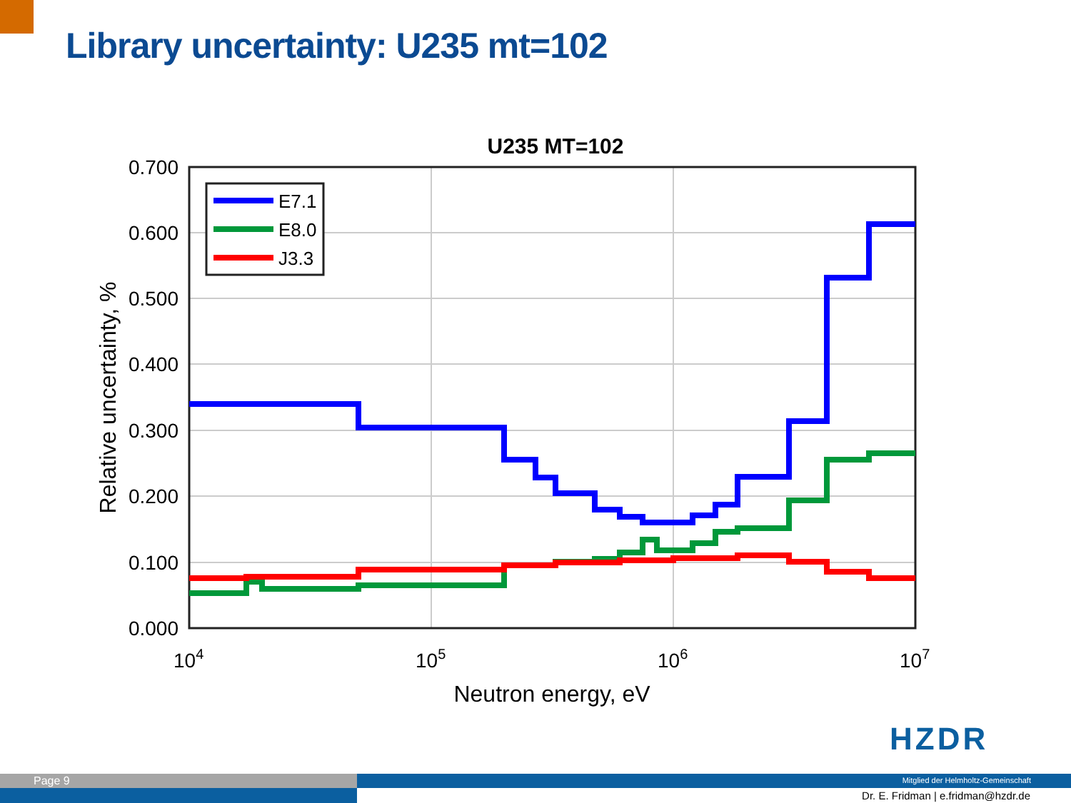Library uncertainty: U235 mt=102
U235 MT=102
0.700
0.600
0.500
0.400
0.300
0.200
0.100
0.000
104
105
106
107
Neutron energy, eV
Relative uncertainty, %
E7.1
E8.0
J3.3
HZDR
Page 9
Mitglied der Helmholtz-Gemeinschaft
Dr. E. Fridman | e.fridman@hzdr.de